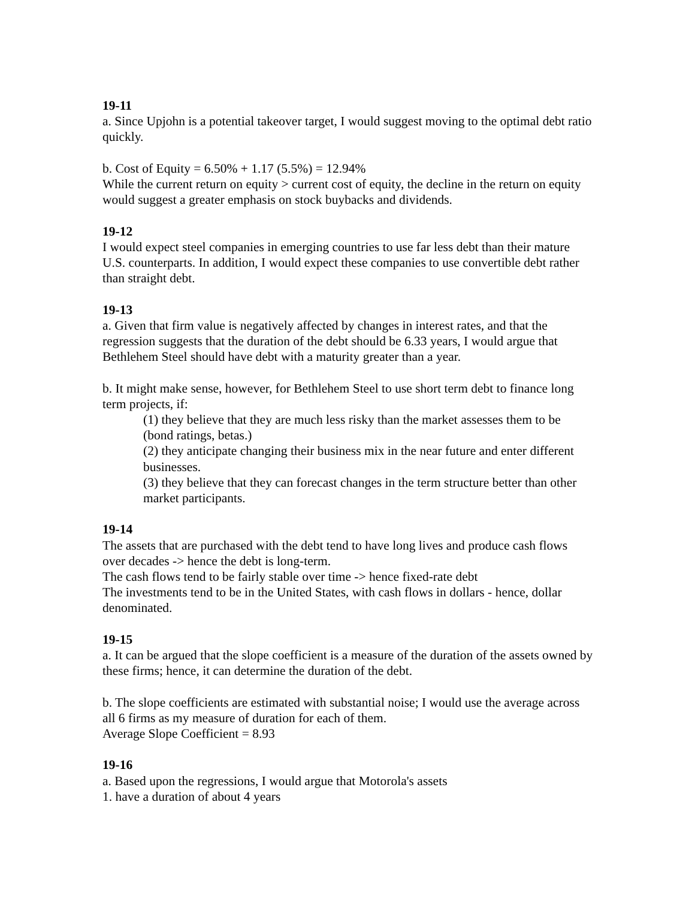19-11
a. Since Upjohn is a potential takeover target, I would suggest moving to the optimal debt ratio quickly.
b. Cost of Equity = 6.50% + 1.17 (5.5%) = 12.94%
While the current return on equity > current cost of equity, the decline in the return on equity would suggest a greater emphasis on stock buybacks and dividends.
19-12
I would expect steel companies in emerging countries to use far less debt than their mature U.S. counterparts. In addition, I would expect these companies to use convertible debt rather than straight debt.
19-13
a. Given that firm value is negatively affected by changes in interest rates, and that the regression suggests that the duration of the debt should be 6.33 years, I would argue that Bethlehem Steel should have debt with a maturity greater than a year.
b. It might make sense, however, for Bethlehem Steel to use short term debt to finance long term projects, if:
(1) they believe that they are much less risky than the market assesses them to be (bond ratings, betas.)
(2) they anticipate changing their business mix in the near future and enter different businesses.
(3) they believe that they can forecast changes in the term structure better than other market participants.
19-14
The assets that are purchased with the debt tend to have long lives and produce cash flows over decades -> hence the debt is long-term.
The cash flows tend to be fairly stable over time -> hence fixed-rate debt
The investments tend to be in the United States, with cash flows in dollars - hence, dollar denominated.
19-15
a. It can be argued that the slope coefficient is a measure of the duration of the assets owned by these firms; hence, it can determine the duration of the debt.
b. The slope coefficients are estimated with substantial noise; I would use the average across all 6 firms as my measure of duration for each of them.
Average Slope Coefficient = 8.93
19-16
a. Based upon the regressions, I would argue that Motorola's assets
1. have a duration of about 4 years